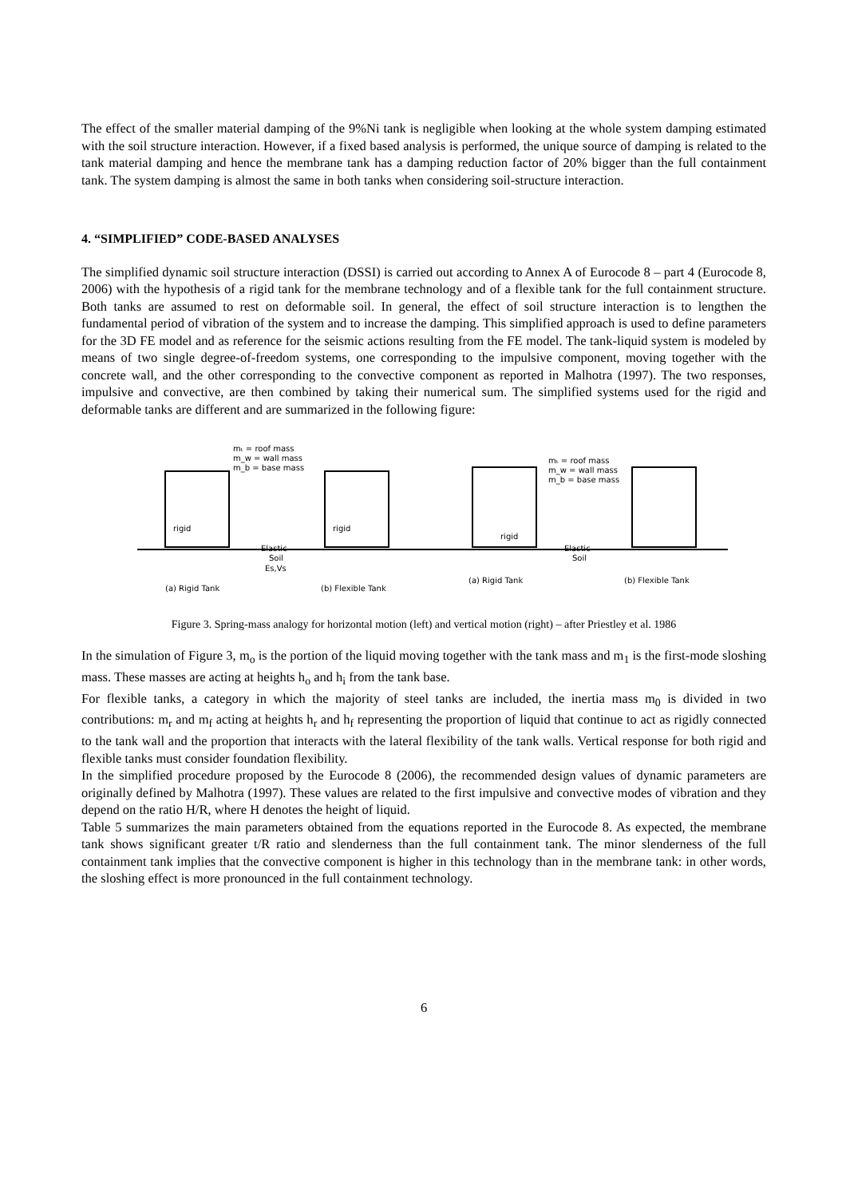The effect of the smaller material damping of the 9%Ni tank is negligible when looking at the whole system damping estimated with the soil structure interaction. However, if a fixed based analysis is performed, the unique source of damping is related to the tank material damping and hence the membrane tank has a damping reduction factor of 20% bigger than the full containment tank. The system damping is almost the same in both tanks when considering soil-structure interaction.
4. “SIMPLIFIED” CODE-BASED ANALYSES
The simplified dynamic soil structure interaction (DSSI) is carried out according to Annex A of Eurocode 8 – part 4 (Eurocode 8, 2006) with the hypothesis of a rigid tank for the membrane technology and of a flexible tank for the full containment structure. Both tanks are assumed to rest on deformable soil. In general, the effect of soil structure interaction is to lengthen the fundamental period of vibration of the system and to increase the damping. This simplified approach is used to define parameters for the 3D FE model and as reference for the seismic actions resulting from the FE model. The tank-liquid system is modeled by means of two single degree-of-freedom systems, one corresponding to the impulsive component, moving together with the concrete wall, and the other corresponding to the convective component as reported in Malhotra (1997). The two responses, impulsive and convective, are then combined by taking their numerical sum. The simplified systems used for the rigid and deformable tanks are different and are summarized in the following figure:
mₜ = roof mass
m_w = wall mass
m_b = base mass
mₜ = roof mass
m_w = wall mass
m_b = base mass
rigid
rigid
rigid
Elastic
Soil
Es,Vs
Elastic
Soil
(a) Rigid Tank
(b) Flexible Tank
(a) Rigid Tank
(b) Flexible Tank
Figure 3. Spring-mass analogy for horizontal motion (left) and vertical motion (right) – after Priestley et al. 1986
In the simulation of Figure 3, m<sub>o</sub> is the portion of the liquid moving together with the tank mass and m<sub>1</sub> is the first-mode sloshing mass. These masses are acting at heights h<sub>o</sub> and h<sub>i</sub> from the tank base.
For flexible tanks, a category in which the majority of steel tanks are included, the inertia mass m<sub>0</sub> is divided in two contributions: m<sub>r</sub> and m<sub>f</sub> acting at heights h<sub>r</sub> and h<sub>f</sub> representing the proportion of liquid that continue to act as rigidly connected to the tank wall and the proportion that interacts with the lateral flexibility of the tank walls. Vertical response for both rigid and flexible tanks must consider foundation flexibility.
In the simplified procedure proposed by the Eurocode 8 (2006), the recommended design values of dynamic parameters are originally defined by Malhotra (1997). These values are related to the first impulsive and convective modes of vibration and they depend on the ratio H/R, where H denotes the height of liquid.
Table 5 summarizes the main parameters obtained from the equations reported in the Eurocode 8. As expected, the membrane tank shows significant greater t/R ratio and slenderness than the full containment tank. The minor slenderness of the full containment tank implies that the convective component is higher in this technology than in the membrane tank: in other words, the sloshing effect is more pronounced in the full containment technology.
6